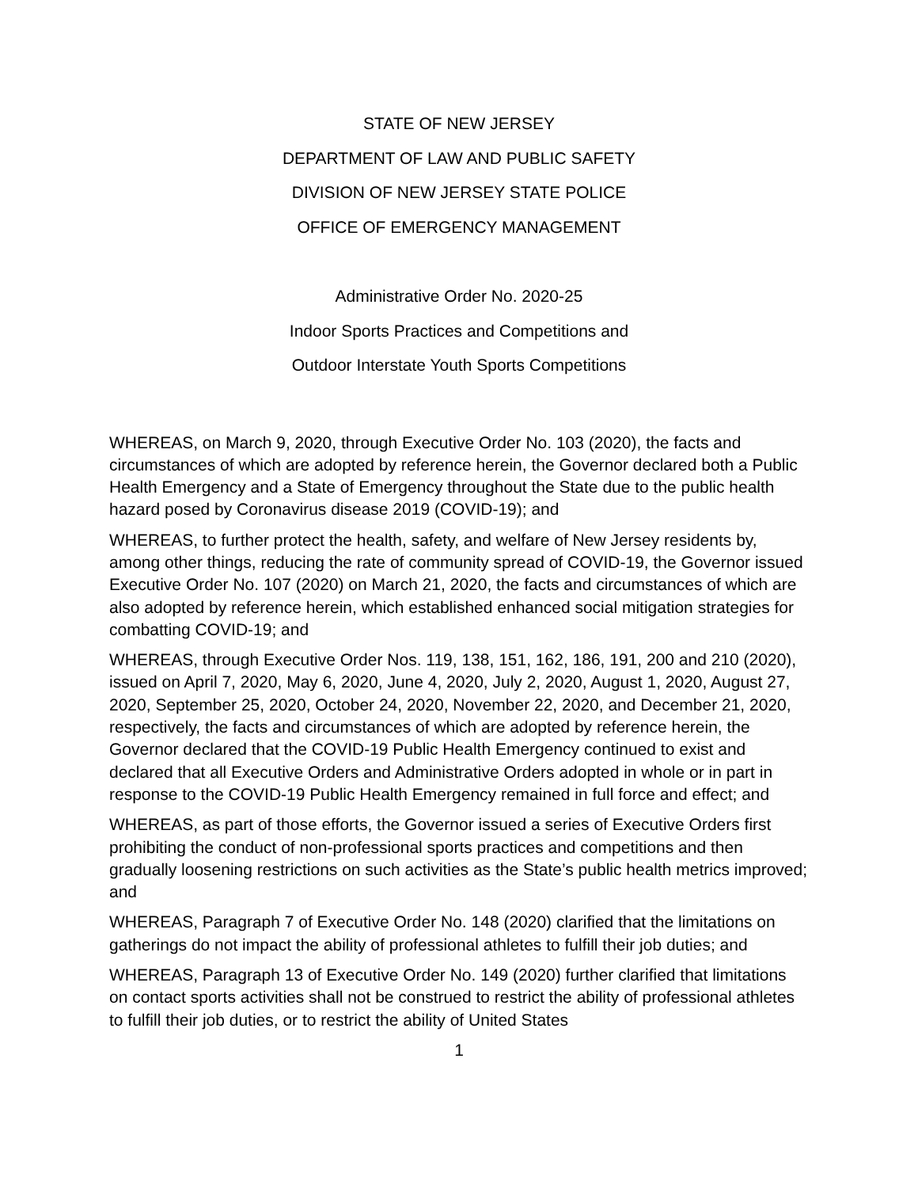STATE OF NEW JERSEY
DEPARTMENT OF LAW AND PUBLIC SAFETY
DIVISION OF NEW JERSEY STATE POLICE
OFFICE OF EMERGENCY MANAGEMENT
Administrative Order No. 2020-25
Indoor Sports Practices and Competitions and
Outdoor Interstate Youth Sports Competitions
WHEREAS, on March 9, 2020, through Executive Order No. 103 (2020), the facts and circumstances of which are adopted by reference herein, the Governor declared both a Public Health Emergency and a State of Emergency throughout the State due to the public health hazard posed by Coronavirus disease 2019 (COVID-19); and
WHEREAS, to further protect the health, safety, and welfare of New Jersey residents by, among other things, reducing the rate of community spread of COVID-19, the Governor issued Executive Order No. 107 (2020) on March 21, 2020, the facts and circumstances of which are also adopted by reference herein, which established enhanced social mitigation strategies for combatting COVID-19; and
WHEREAS, through Executive Order Nos. 119, 138, 151, 162, 186, 191, 200 and 210 (2020), issued on April 7, 2020, May 6, 2020, June 4, 2020, July 2, 2020, August 1, 2020, August 27, 2020, September 25, 2020, October 24, 2020, November 22, 2020, and December 21, 2020, respectively, the facts and circumstances of which are adopted by reference herein, the Governor declared that the COVID-19 Public Health Emergency continued to exist and declared that all Executive Orders and Administrative Orders adopted in whole or in part in response to the COVID-19 Public Health Emergency remained in full force and effect; and
WHEREAS, as part of those efforts, the Governor issued a series of Executive Orders first prohibiting the conduct of non-professional sports practices and competitions and then gradually loosening restrictions on such activities as the State’s public health metrics improved; and
WHEREAS, Paragraph 7 of Executive Order No. 148 (2020) clarified that the limitations on gatherings do not impact the ability of professional athletes to fulfill their job duties; and
WHEREAS, Paragraph 13 of Executive Order No. 149 (2020) further clarified that limitations on contact sports activities shall not be construed to restrict the ability of professional athletes to fulfill their job duties, or to restrict the ability of United States
1